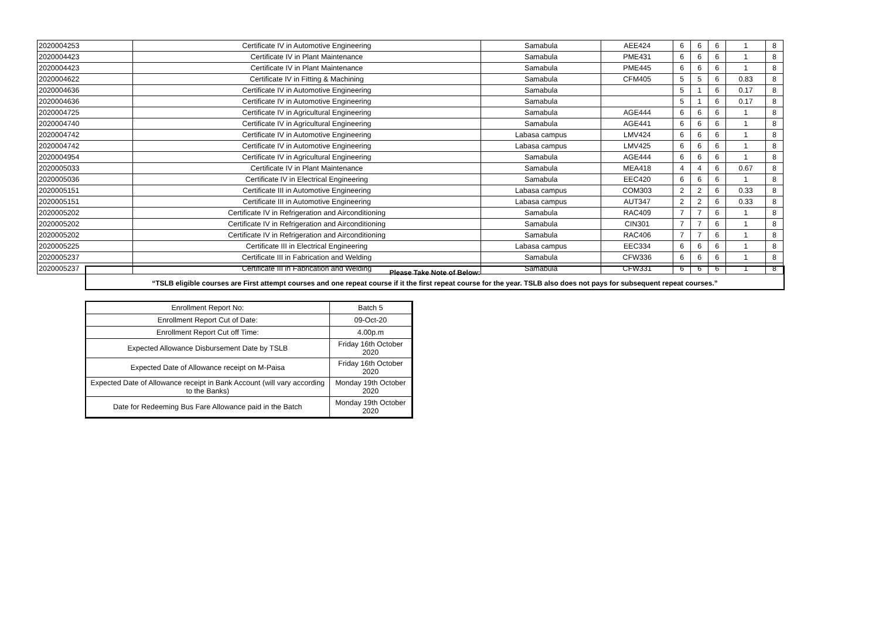| 2020004253 | Certificate IV in Automotive Engineering | Samabula | AEE424 | 6 | 6 | 6 | 1 | 8 |
| 2020004423 | Certificate IV in Plant Maintenance | Samabula | PME431 | 6 | 6 | 6 | 1 | 8 |
| 2020004423 | Certificate IV in Plant Maintenance | Samabula | PME445 | 6 | 6 | 6 | 1 | 8 |
| 2020004622 | Certificate IV in Fitting & Machining | Samabula | CFM405 | 5 | 5 | 6 | 0.83 | 8 |
| 2020004636 | Certificate IV in Automotive Engineering | Samabula | | 5 | 1 | 6 | 0.17 | 8 |
| 2020004636 | Certificate IV in Automotive Engineering | Samabula | | 5 | 1 | 6 | 0.17 | 8 |
| 2020004725 | Certificate IV in Agricultural Engineering | Samabula | AGE444 | 6 | 6 | 6 | 1 | 8 |
| 2020004740 | Certificate IV in Agricultural Engineering | Samabula | AGE441 | 6 | 6 | 6 | 1 | 8 |
| 2020004742 | Certificate IV in Automotive Engineering | Labasa campus | LMV424 | 6 | 6 | 6 | 1 | 8 |
| 2020004742 | Certificate IV in Automotive Engineering | Labasa campus | LMV425 | 6 | 6 | 6 | 1 | 8 |
| 2020004954 | Certificate IV in Agricultural Engineering | Samabula | AGE444 | 6 | 6 | 6 | 1 | 8 |
| 2020005033 | Certificate IV in Plant Maintenance | Samabula | MEA418 | 4 | 4 | 6 | 0.67 | 8 |
| 2020005036 | Certificate IV in Electrical Engineering | Samabula | EEC420 | 6 | 6 | 6 | 1 | 8 |
| 2020005151 | Certificate III in Automotive Engineering | Labasa campus | COM303 | 2 | 2 | 6 | 0.33 | 8 |
| 2020005151 | Certificate III in Automotive Engineering | Labasa campus | AUT347 | 2 | 2 | 6 | 0.33 | 8 |
| 2020005202 | Certificate IV in Refrigeration and Airconditioning | Samabula | RAC409 | 7 | 7 | 6 | 1 | 8 |
| 2020005202 | Certificate IV in Refrigeration and Airconditioning | Samabula | CIN301 | 7 | 7 | 6 | 1 | 8 |
| 2020005202 | Certificate IV in Refrigeration and Airconditioning | Samabula | RAC406 | 7 | 7 | 6 | 1 | 8 |
| 2020005225 | Certificate III in Electrical Engineering | Labasa campus | EEC334 | 6 | 6 | 6 | 1 | 8 |
| 2020005237 | Certificate III in Fabrication and Welding | Samabula | CFW336 | 6 | 6 | 6 | 1 | 8 |
| 2020005237 | Certificate III in Fabrication and Welding | Samabula | CFW331 | 6 | 6 | 6 | 1 | 8 |
Please Take Note of Below:
“TSLB eligible courses are First attempt courses and one repeat course if it the first repeat course for the year. TSLB also does not pays for subsequent repeat courses.”
| Enrollment Report No: | Batch 5 |
| Enrollment Report Cut of Date: | 09-Oct-20 |
| Enrollment Report Cut off Time: | 4.00p.m |
| Expected Allowance Disbursement Date by TSLB | Friday 16th October 2020 |
| Expected Date of Allowance receipt on M-Paisa | Friday 16th October 2020 |
| Expected Date of Allowance receipt in Bank Account (will vary according to the Banks) | Monday 19th October 2020 |
| Date for Redeeming Bus Fare Allowance paid in the Batch | Monday 19th October 2020 |